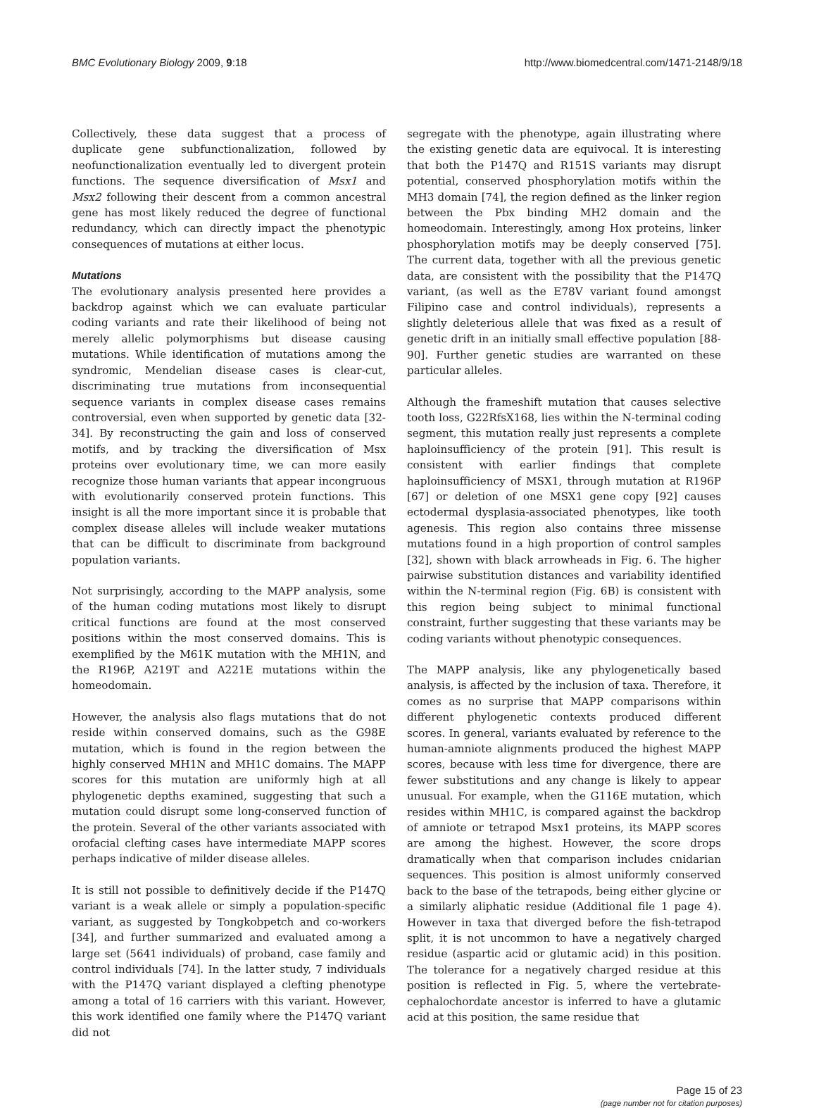BMC Evolutionary Biology 2009, 9:18 http://www.biomedcentral.com/1471-2148/9/18
Collectively, these data suggest that a process of duplicate gene subfunctionalization, followed by neofunctionalization eventually led to divergent protein functions. The sequence diversification of Msx1 and Msx2 following their descent from a common ancestral gene has most likely reduced the degree of functional redundancy, which can directly impact the phenotypic consequences of mutations at either locus.
Mutations
The evolutionary analysis presented here provides a backdrop against which we can evaluate particular coding variants and rate their likelihood of being not merely allelic polymorphisms but disease causing mutations. While identification of mutations among the syndromic, Mendelian disease cases is clear-cut, discriminating true mutations from inconsequential sequence variants in complex disease cases remains controversial, even when supported by genetic data [32-34]. By reconstructing the gain and loss of conserved motifs, and by tracking the diversification of Msx proteins over evolutionary time, we can more easily recognize those human variants that appear incongruous with evolutionarily conserved protein functions. This insight is all the more important since it is probable that complex disease alleles will include weaker mutations that can be difficult to discriminate from background population variants.
Not surprisingly, according to the MAPP analysis, some of the human coding mutations most likely to disrupt critical functions are found at the most conserved positions within the most conserved domains. This is exemplified by the M61K mutation with the MH1N, and the R196P, A219T and A221E mutations within the homeodomain.
However, the analysis also flags mutations that do not reside within conserved domains, such as the G98E mutation, which is found in the region between the highly conserved MH1N and MH1C domains. The MAPP scores for this mutation are uniformly high at all phylogenetic depths examined, suggesting that such a mutation could disrupt some long-conserved function of the protein. Several of the other variants associated with orofacial clefting cases have intermediate MAPP scores perhaps indicative of milder disease alleles.
It is still not possible to definitively decide if the P147Q variant is a weak allele or simply a population-specific variant, as suggested by Tongkobpetch and co-workers [34], and further summarized and evaluated among a large set (5641 individuals) of proband, case family and control individuals [74]. In the latter study, 7 individuals with the P147Q variant displayed a clefting phenotype among a total of 16 carriers with this variant. However, this work identified one family where the P147Q variant did not
segregate with the phenotype, again illustrating where the existing genetic data are equivocal. It is interesting that both the P147Q and R151S variants may disrupt potential, conserved phosphorylation motifs within the MH3 domain [74], the region defined as the linker region between the Pbx binding MH2 domain and the homeodomain. Interestingly, among Hox proteins, linker phosphorylation motifs may be deeply conserved [75]. The current data, together with all the previous genetic data, are consistent with the possibility that the P147Q variant, (as well as the E78V variant found amongst Filipino case and control individuals), represents a slightly deleterious allele that was fixed as a result of genetic drift in an initially small effective population [88-90]. Further genetic studies are warranted on these particular alleles.
Although the frameshift mutation that causes selective tooth loss, G22RfsX168, lies within the N-terminal coding segment, this mutation really just represents a complete haploinsufficiency of the protein [91]. This result is consistent with earlier findings that complete haploinsufficiency of MSX1, through mutation at R196P [67] or deletion of one MSX1 gene copy [92] causes ectodermal dysplasia-associated phenotypes, like tooth agenesis. This region also contains three missense mutations found in a high proportion of control samples [32], shown with black arrowheads in Fig. 6. The higher pairwise substitution distances and variability identified within the N-terminal region (Fig. 6B) is consistent with this region being subject to minimal functional constraint, further suggesting that these variants may be coding variants without phenotypic consequences.
The MAPP analysis, like any phylogenetically based analysis, is affected by the inclusion of taxa. Therefore, it comes as no surprise that MAPP comparisons within different phylogenetic contexts produced different scores. In general, variants evaluated by reference to the human-amniote alignments produced the highest MAPP scores, because with less time for divergence, there are fewer substitutions and any change is likely to appear unusual. For example, when the G116E mutation, which resides within MH1C, is compared against the backdrop of amniote or tetrapod Msx1 proteins, its MAPP scores are among the highest. However, the score drops dramatically when that comparison includes cnidarian sequences. This position is almost uniformly conserved back to the base of the tetrapods, being either glycine or a similarly aliphatic residue (Additional file 1 page 4). However in taxa that diverged before the fish-tetrapod split, it is not uncommon to have a negatively charged residue (aspartic acid or glutamic acid) in this position. The tolerance for a negatively charged residue at this position is reflected in Fig. 5, where the vertebrate-cephalochordate ancestor is inferred to have a glutamic acid at this position, the same residue that
Page 15 of 23
(page number not for citation purposes)